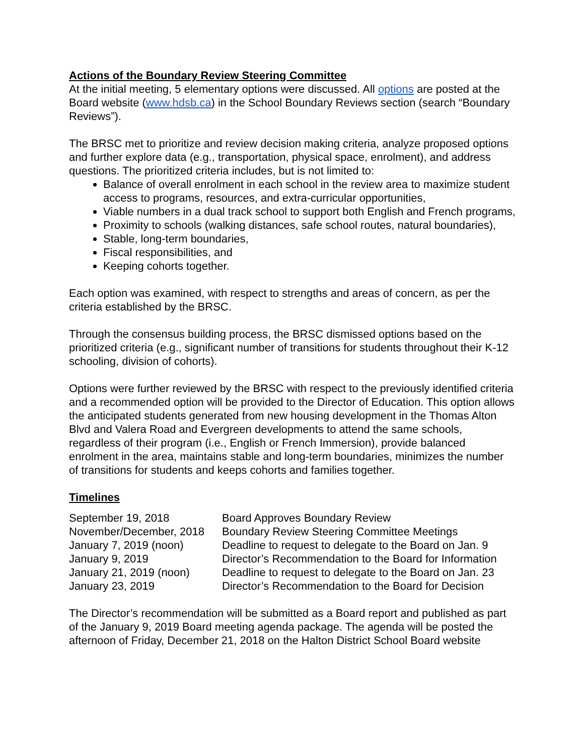Actions of the Boundary Review Steering Committee
At the initial meeting, 5 elementary options were discussed. All options are posted at the Board website (www.hdsb.ca) in the School Boundary Reviews section (search “Boundary Reviews”).
The BRSC met to prioritize and review decision making criteria, analyze proposed options and further explore data (e.g., transportation, physical space, enrolment), and address questions. The prioritized criteria includes, but is not limited to:
Balance of overall enrolment in each school in the review area to maximize student access to programs, resources, and extra-curricular opportunities,
Viable numbers in a dual track school to support both English and French programs,
Proximity to schools (walking distances, safe school routes, natural boundaries),
Stable, long-term boundaries,
Fiscal responsibilities, and
Keeping cohorts together.
Each option was examined, with respect to strengths and areas of concern, as per the criteria established by the BRSC.
Through the consensus building process, the BRSC dismissed options based on the prioritized criteria (e.g., significant number of transitions for students throughout their K-12 schooling, division of cohorts).
Options were further reviewed by the BRSC with respect to the previously identified criteria and a recommended option will be provided to the Director of Education. This option allows the anticipated students generated from new housing development in the Thomas Alton Blvd and Valera Road and Evergreen developments to attend the same schools, regardless of their program (i.e., English or French Immersion), provide balanced enrolment in the area, maintains stable and long-term boundaries, minimizes the number of transitions for students and keeps cohorts and families together.
Timelines
| September 19, 2018 | Board Approves Boundary Review |
| November/December, 2018 | Boundary Review Steering Committee Meetings |
| January 7, 2019 (noon) | Deadline to request to delegate to the Board on Jan. 9 |
| January 9, 2019 | Director’s Recommendation to the Board for Information |
| January 21, 2019 (noon) | Deadline to request to delegate to the Board on Jan. 23 |
| January 23, 2019 | Director’s Recommendation to the Board for Decision |
The Director’s recommendation will be submitted as a Board report and published as part of the January 9, 2019 Board meeting agenda package. The agenda will be posted the afternoon of Friday, December 21, 2018 on the Halton District School Board website